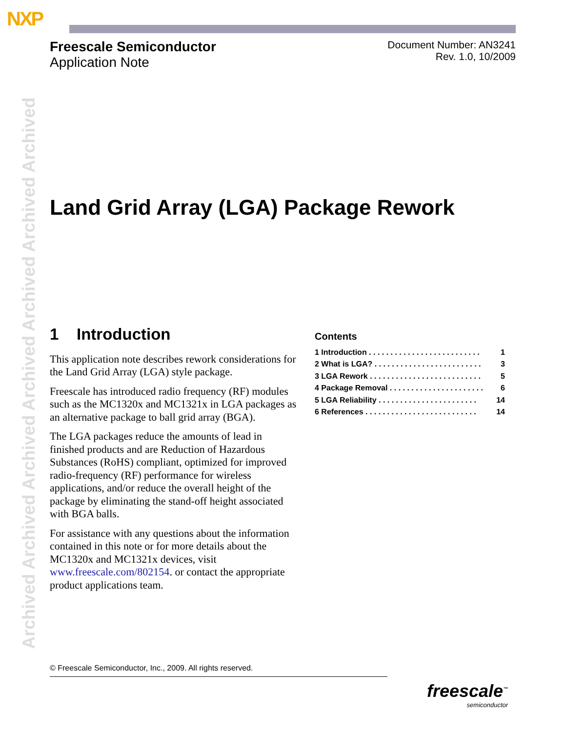NXP
Archived Archived Archived Archived Archived Archived Archived
Freescale Semiconductor
Application Note
Document Number: AN3241
Rev. 1.0, 10/2009
Land Grid Array (LGA) Package Rework
1 Introduction
This application note describes rework considerations for the Land Grid Array (LGA) style package.
Freescale has introduced radio frequency (RF) modules such as the MC1320x and MC1321x in LGA packages as an alternative package to ball grid array (BGA).
The LGA packages reduce the amounts of lead in finished products and are Reduction of Hazardous Substances (RoHS) compliant, optimized for improved radio-frequency (RF) performance for wireless applications, and/or reduce the overall height of the package by eliminating the stand-off height associated with BGA balls.
For assistance with any questions about the information contained in this note or for more details about the MC1320x and MC1321x devices, visit www.freescale.com/802154. or contact the appropriate product applications team.
Contents
1 Introduction . . . . . . . . . . . . . . . . . . . . . . . . . . 1
2 What is LGA? . . . . . . . . . . . . . . . . . . . . . . . . . 3
3 LGA Rework . . . . . . . . . . . . . . . . . . . . . . . . . . 5
4 Package Removal . . . . . . . . . . . . . . . . . . . . . . 6
5 LGA Reliability . . . . . . . . . . . . . . . . . . . . . . . 14
6 References . . . . . . . . . . . . . . . . . . . . . . . . . . 14
© Freescale Semiconductor, Inc., 2009. All rights reserved.
freescale<sup>™</sup>
semiconductor